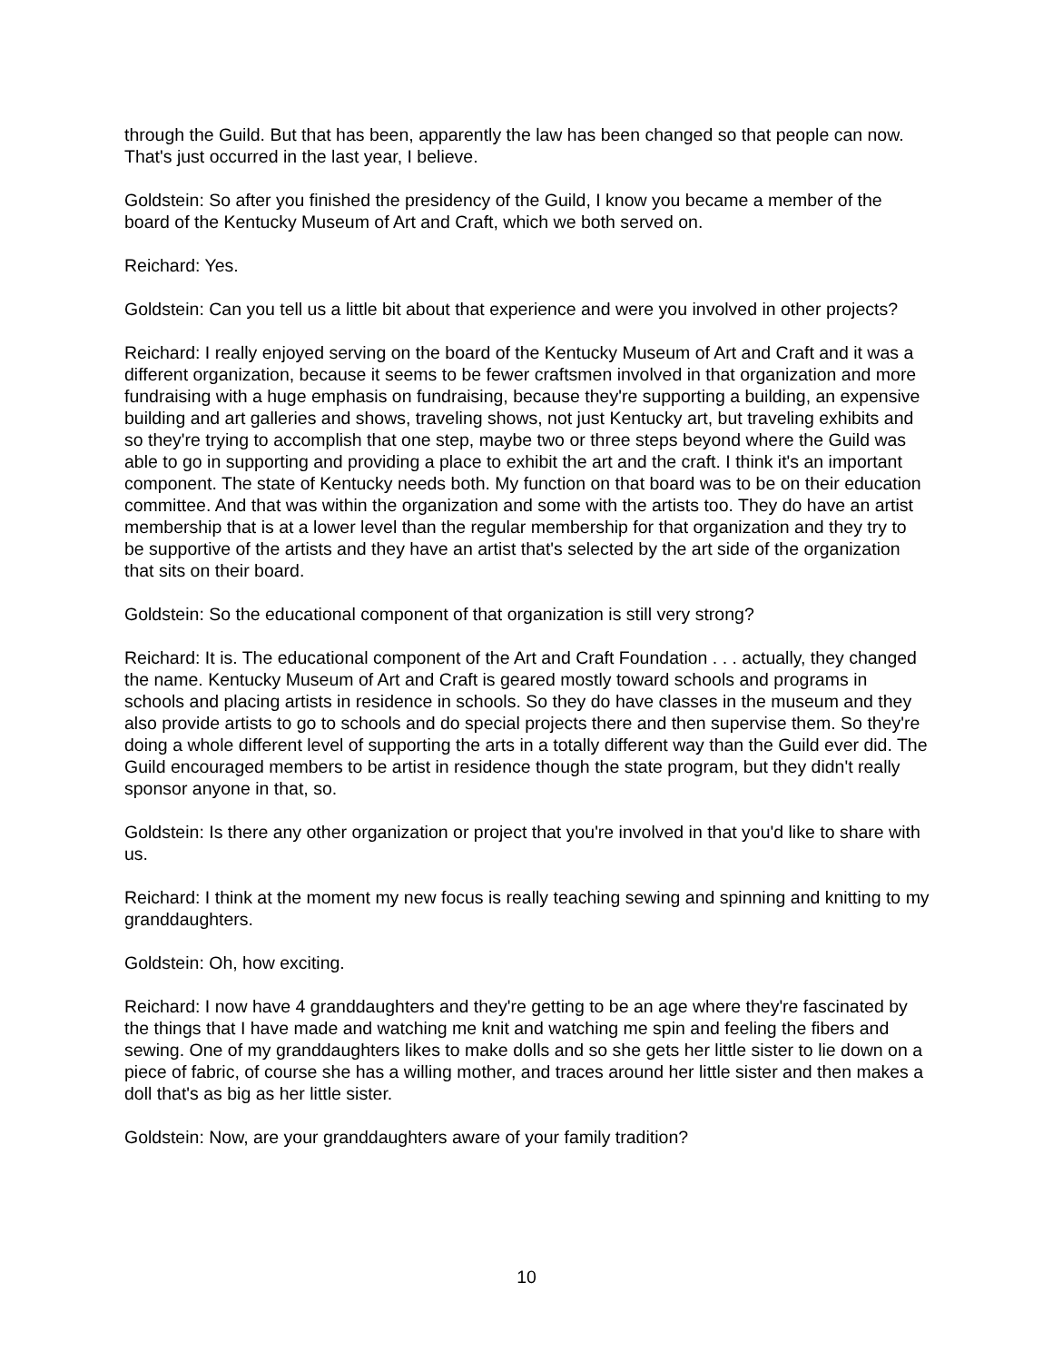through the Guild. But that has been, apparently the law has been changed so that people can now. That's just occurred in the last year, I believe.
Goldstein: So after you finished the presidency of the Guild, I know you became a member of the board of the Kentucky Museum of Art and Craft, which we both served on.
Reichard: Yes.
Goldstein: Can you tell us a little bit about that experience and were you involved in other projects?
Reichard: I really enjoyed serving on the board of the Kentucky Museum of Art and Craft and it was a different organization, because it seems to be fewer craftsmen involved in that organization and more fundraising with a huge emphasis on fundraising, because they're supporting a building, an expensive building and art galleries and shows, traveling shows, not just Kentucky art, but traveling exhibits and so they're trying to accomplish that one step, maybe two or three steps beyond where the Guild was able to go in supporting and providing a place to exhibit the art and the craft. I think it's an important component. The state of Kentucky needs both. My function on that board was to be on their education committee. And that was within the organization and some with the artists too. They do have an artist membership that is at a lower level than the regular membership for that organization and they try to be supportive of the artists and they have an artist that's selected by the art side of the organization that sits on their board.
Goldstein: So the educational component of that organization is still very strong?
Reichard: It is. The educational component of the Art and Craft Foundation . . . actually, they changed the name. Kentucky Museum of Art and Craft is geared mostly toward schools and programs in schools and placing artists in residence in schools. So they do have classes in the museum and they also provide artists to go to schools and do special projects there and then supervise them. So they're doing a whole different level of supporting the arts in a totally different way than the Guild ever did. The Guild encouraged members to be artist in residence though the state program, but they didn't really sponsor anyone in that, so.
Goldstein: Is there any other organization or project that you're involved in that you'd like to share with us.
Reichard: I think at the moment my new focus is really teaching sewing and spinning and knitting to my granddaughters.
Goldstein: Oh, how exciting.
Reichard: I now have 4 granddaughters and they're getting to be an age where they're fascinated by the things that I have made and watching me knit and watching me spin and feeling the fibers and sewing. One of my granddaughters likes to make dolls and so she gets her little sister to lie down on a piece of fabric, of course she has a willing mother, and traces around her little sister and then makes a doll that's as big as her little sister.
Goldstein: Now, are your granddaughters aware of your family tradition?
10